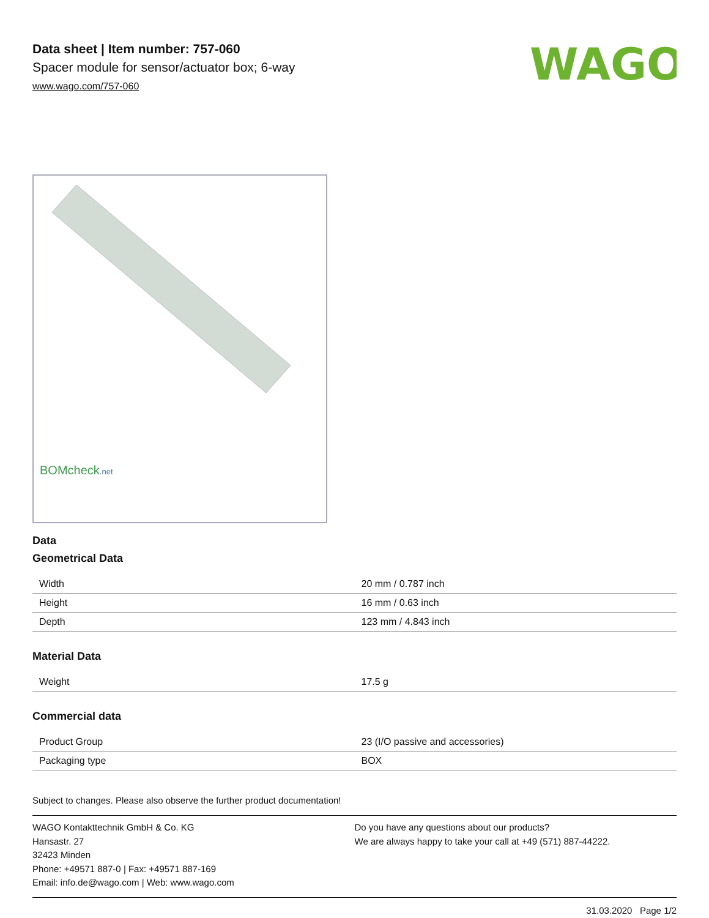WAGO
Data sheet | Item number: 757-060
Spacer module for sensor/actuator box; 6-way
www.wago.com/757-060
BOMcheck.net
Data
Geometrical Data
| Width | 20 mm / 0.787 inch |
| Height | 16 mm / 0.63 inch |
| Depth | 123 mm / 4.843 inch |
Material Data
| Weight | 17.5 g |
Commercial data
| Product Group | 23 (I/O passive and accessories) |
| Packaging type | BOX |
Subject to changes. Please also observe the further product documentation!
WAGO Kontakttechnik GmbH & Co. KG
Hansastr. 27
32423 Minden
Phone: +49571 887-0 | Fax: +49571 887-169
Email: info.de@wago.com | Web: www.wago.com
Do you have any questions about our products?
We are always happy to take your call at +49 (571) 887-44222.
31.03.2020 Page 1/2